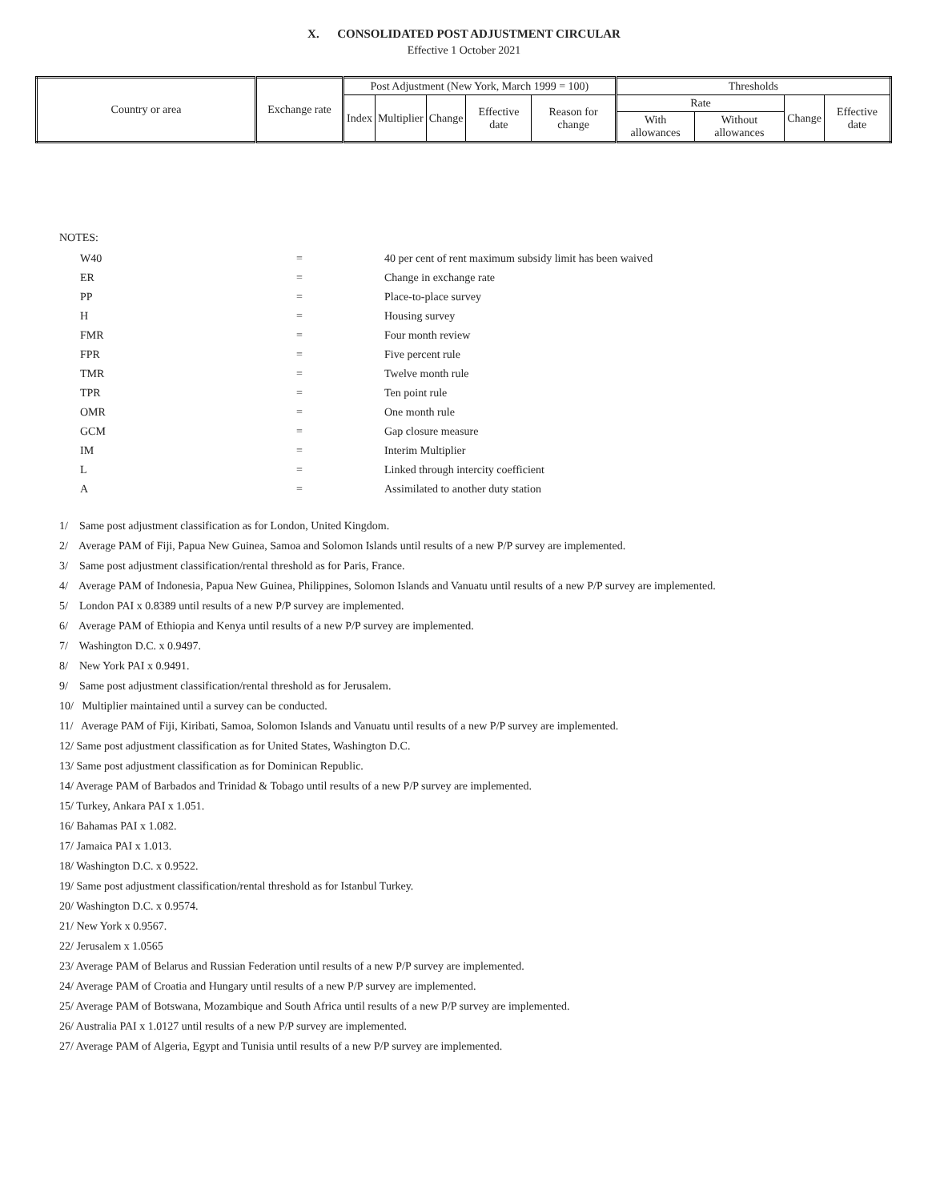X. CONSOLIDATED POST ADJUSTMENT CIRCULAR
Effective 1 October 2021
| Country or area | Exchange rate | Post Adjustment (New York, March 1999 = 100) | | | | | Thresholds | | | |
| | | Index | Multiplier | Change | Effective date | Reason for change | Rate | | Change | Effective date |
| | | | | | | | With allowances | Without allowances | | |
NOTES:
W40 = 40 per cent of rent maximum subsidy limit has been waived
ER = Change in exchange rate
PP = Place-to-place survey
H = Housing survey
FMR = Four month review
FPR = Five percent rule
TMR = Twelve month rule
TPR = Ten point rule
OMR = One month rule
GCM = Gap closure measure
IM = Interim Multiplier
L = Linked through intercity coefficient
A = Assimilated to another duty station
1/ Same post adjustment classification as for London, United Kingdom.
2/ Average PAM of Fiji, Papua New Guinea, Samoa and Solomon Islands until results of a new P/P survey are implemented.
3/ Same post adjustment classification/rental threshold as for Paris, France.
4/ Average PAM of Indonesia, Papua New Guinea, Philippines, Solomon Islands and Vanuatu until results of a new P/P survey are implemented.
5/ London PAI x 0.8389 until results of a new P/P survey are implemented.
6/ Average PAM of Ethiopia and Kenya until results of a new P/P survey are implemented.
7/ Washington D.C. x 0.9497.
8/ New York PAI x 0.9491.
9/ Same post adjustment classification/rental threshold as for Jerusalem.
10/ Multiplier maintained until a survey can be conducted.
11/ Average PAM of Fiji, Kiribati, Samoa, Solomon Islands and Vanuatu until results of a new P/P survey are implemented.
12/ Same post adjustment classification as for United States, Washington D.C.
13/ Same post adjustment classification as for Dominican Republic.
14/ Average PAM of Barbados and Trinidad & Tobago until results of a new P/P survey are implemented.
15/ Turkey, Ankara PAI x 1.051.
16/ Bahamas PAI x 1.082.
17/ Jamaica PAI x 1.013.
18/ Washington D.C. x 0.9522.
19/ Same post adjustment classification/rental threshold as for Istanbul Turkey.
20/ Washington D.C. x 0.9574.
21/ New York x 0.9567.
22/ Jerusalem x 1.0565
23/ Average PAM of Belarus and Russian Federation until results of a new P/P survey are implemented.
24/ Average PAM of Croatia and Hungary until results of a new P/P survey are implemented.
25/ Average PAM of Botswana, Mozambique and South Africa until results of a new P/P survey are implemented.
26/ Australia PAI x 1.0127 until results of a new P/P survey are implemented.
27/ Average PAM of Algeria, Egypt and Tunisia until results of a new P/P survey are implemented.